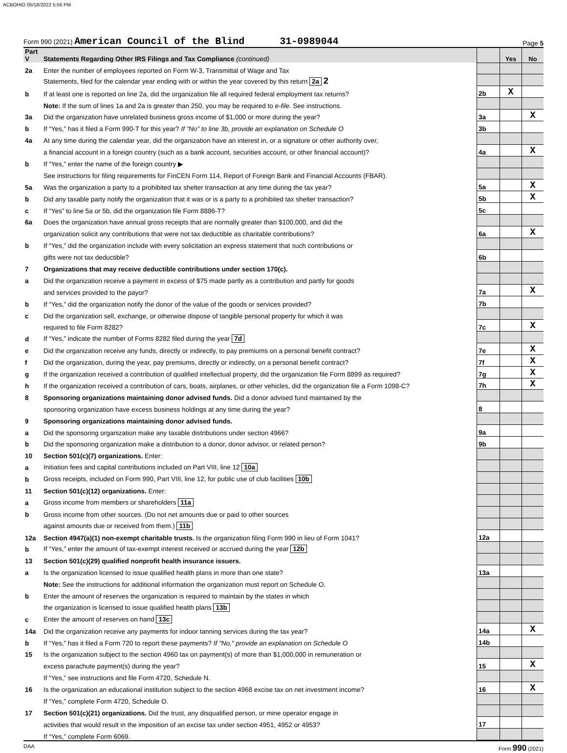ACBOHIO 05/18/2022 5:56 PM
Form 990 (2021) American Council of the Blind 31-0989044
Page 5
| Part V | Statements Regarding Other IRS Filings and Tax Compliance (continued) | | Yes | No |
| 2a | Enter the number of employees reported on Form W-3, Transmittal of Wage and Tax | | | |
| | Statements, filed for the calendar year ending with or within the year covered by this return 2a 2 | | | |
| b | If at least one is reported on line 2a, did the organization file all required federal employment tax returns? | 2b | X | |
| | Note: If the sum of lines 1a and 2a is greater than 250, you may be required to e-file. See instructions. | | | |
| 3a | Did the organization have unrelated business gross income of $1,000 or more during the year? | 3a | | X |
| b | If “Yes,” has it filed a Form 990-T for this year? If “No” to line 3b, provide an explanation on Schedule O | 3b | | |
| 4a | At any time during the calendar year, did the organization have an interest in, or a signature or other authority over, | | | |
| | a financial account in a foreign country (such as a bank account, securities account, or other financial account)? | 4a | | X |
| b | If “Yes,” enter the name of the foreign country ▶ | | | |
| | See instructions for filing requirements for FinCEN Form 114, Report of Foreign Bank and Financial Accounts (FBAR). | | | |
| 5a | Was the organization a party to a prohibited tax shelter transaction at any time during the tax year? | 5a | | X |
| b | Did any taxable party notify the organization that it was or is a party to a prohibited tax shelter transaction? | 5b | | X |
| c | If “Yes” to line 5a or 5b, did the organization file Form 8886-T? | 5c | | |
| 6a | Does the organization have annual gross receipts that are normally greater than $100,000, and did the | | | |
| | organization solicit any contributions that were not tax deductible as charitable contributions? | 6a | | X |
| b | If “Yes,” did the organization include with every solicitation an express statement that such contributions or | | | |
| | gifts were not tax deductible? | 6b | | |
| 7 | Organizations that may receive deductible contributions under section 170(c). | | | |
| a | Did the organization receive a payment in excess of $75 made partly as a contribution and partly for goods | | | |
| | and services provided to the payor? | 7a | | X |
| b | If “Yes,” did the organization notify the donor of the value of the goods or services provided? | 7b | | |
| c | Did the organization sell, exchange, or otherwise dispose of tangible personal property for which it was | | | |
| | required to file Form 8282? | 7c | | X |
| d | If “Yes,” indicate the number of Forms 8282 filed during the year 7d | | | |
| e | Did the organization receive any funds, directly or indirectly, to pay premiums on a personal benefit contract? | 7e | | X |
| f | Did the organization, during the year, pay premiums, directly or indirectly, on a personal benefit contract? | 7f | | X |
| g | If the organization received a contribution of qualified intellectual property, did the organization file Form 8899 as required? | 7g | | X |
| h | If the organization received a contribution of cars, boats, airplanes, or other vehicles, did the organization file a Form 1098-C? | 7h | | X |
| 8 | Sponsoring organizations maintaining donor advised funds. Did a donor advised fund maintained by the | | | |
| | sponsoring organization have excess business holdings at any time during the year? | 8 | | |
| 9 | Sponsoring organizations maintaining donor advised funds. | | | |
| a | Did the sponsoring organization make any taxable distributions under section 4966? | 9a | | |
| b | Did the sponsoring organization make a distribution to a donor, donor advisor, or related person? | 9b | | |
| 10 | Section 501(c)(7) organizations. Enter: | | | |
| a | Initiation fees and capital contributions included on Part VIII, line 12 10a | | | |
| b | Gross receipts, included on Form 990, Part VIII, line 12, for public use of club facilities 10b | | | |
| 11 | Section 501(c)(12) organizations. Enter: | | | |
| a | Gross income from members or shareholders 11a | | | |
| b | Gross income from other sources. (Do not net amounts due or paid to other sources | | | |
| | against amounts due or received from them.) 11b | | | |
| 12a | Section 4947(a)(1) non-exempt charitable trusts. Is the organization filing Form 990 in lieu of Form 1041? | 12a | | |
| b | If “Yes,” enter the amount of tax-exempt interest received or accrued during the year 12b | | | |
| 13 | Section 501(c)(29) qualified nonprofit health insurance issuers. | | | |
| a | Is the organization licensed to issue qualified health plans in more than one state? | 13a | | |
| | Note: See the instructions for additional information the organization must report on Schedule O. | | | |
| b | Enter the amount of reserves the organization is required to maintain by the states in which | | | |
| | the organization is licensed to issue qualified health plans 13b | | | |
| c | Enter the amount of reserves on hand 13c | | | |
| 14a | Did the organization receive any payments for indoor tanning services during the tax year? | 14a | | X |
| b | If “Yes,” has it filed a Form 720 to report these payments? If "No," provide an explanation on Schedule O | 14b | | |
| 15 | Is the organization subject to the section 4960 tax on payment(s) of more than $1,000,000 in remuneration or | | | |
| | excess parachute payment(s) during the year? | 15 | | X |
| | If “Yes,” see instructions and file Form 4720, Schedule N. | | | |
| 16 | Is the organization an educational institution subject to the section 4968 excise tax on net investment income? | 16 | | X |
| | If “Yes,” complete Form 4720, Schedule O. | | | |
| 17 | Section 501(c)(21) organizations. Did the trust, any disqualified person, or mine operator engage in | | | |
| | activities that would result in the imposition of an excise tax under section 4951, 4952 or 4953? | 17 | | |
| | If “Yes,” complete Form 6069. | | | |
DAA Form 990 (2021)